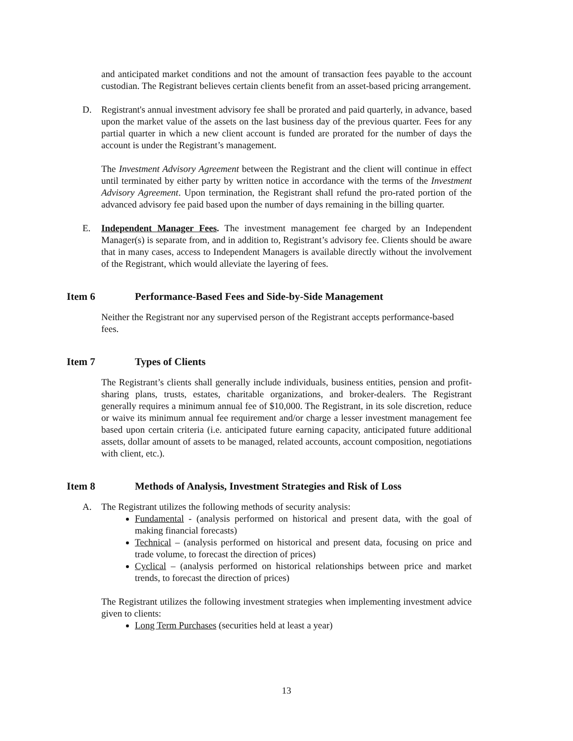and anticipated market conditions and not the amount of transaction fees payable to the account custodian. The Registrant believes certain clients benefit from an asset-based pricing arrangement.
D. Registrant's annual investment advisory fee shall be prorated and paid quarterly, in advance, based upon the market value of the assets on the last business day of the previous quarter. Fees for any partial quarter in which a new client account is funded are prorated for the number of days the account is under the Registrant’s management.
The Investment Advisory Agreement between the Registrant and the client will continue in effect until terminated by either party by written notice in accordance with the terms of the Investment Advisory Agreement. Upon termination, the Registrant shall refund the pro-rated portion of the advanced advisory fee paid based upon the number of days remaining in the billing quarter.
E. Independent Manager Fees. The investment management fee charged by an Independent Manager(s) is separate from, and in addition to, Registrant’s advisory fee. Clients should be aware that in many cases, access to Independent Managers is available directly without the involvement of the Registrant, which would alleviate the layering of fees.
Item 6 Performance-Based Fees and Side-by-Side Management
Neither the Registrant nor any supervised person of the Registrant accepts performance-based fees.
Item 7 Types of Clients
The Registrant’s clients shall generally include individuals, business entities, pension and profit-sharing plans, trusts, estates, charitable organizations, and broker-dealers. The Registrant generally requires a minimum annual fee of $10,000. The Registrant, in its sole discretion, reduce or waive its minimum annual fee requirement and/or charge a lesser investment management fee based upon certain criteria (i.e. anticipated future earning capacity, anticipated future additional assets, dollar amount of assets to be managed, related accounts, account composition, negotiations with client, etc.).
Item 8 Methods of Analysis, Investment Strategies and Risk of Loss
A. The Registrant utilizes the following methods of security analysis:
Fundamental - (analysis performed on historical and present data, with the goal of making financial forecasts)
Technical – (analysis performed on historical and present data, focusing on price and trade volume, to forecast the direction of prices)
Cyclical – (analysis performed on historical relationships between price and market trends, to forecast the direction of prices)
The Registrant utilizes the following investment strategies when implementing investment advice given to clients:
Long Term Purchases (securities held at least a year)
13